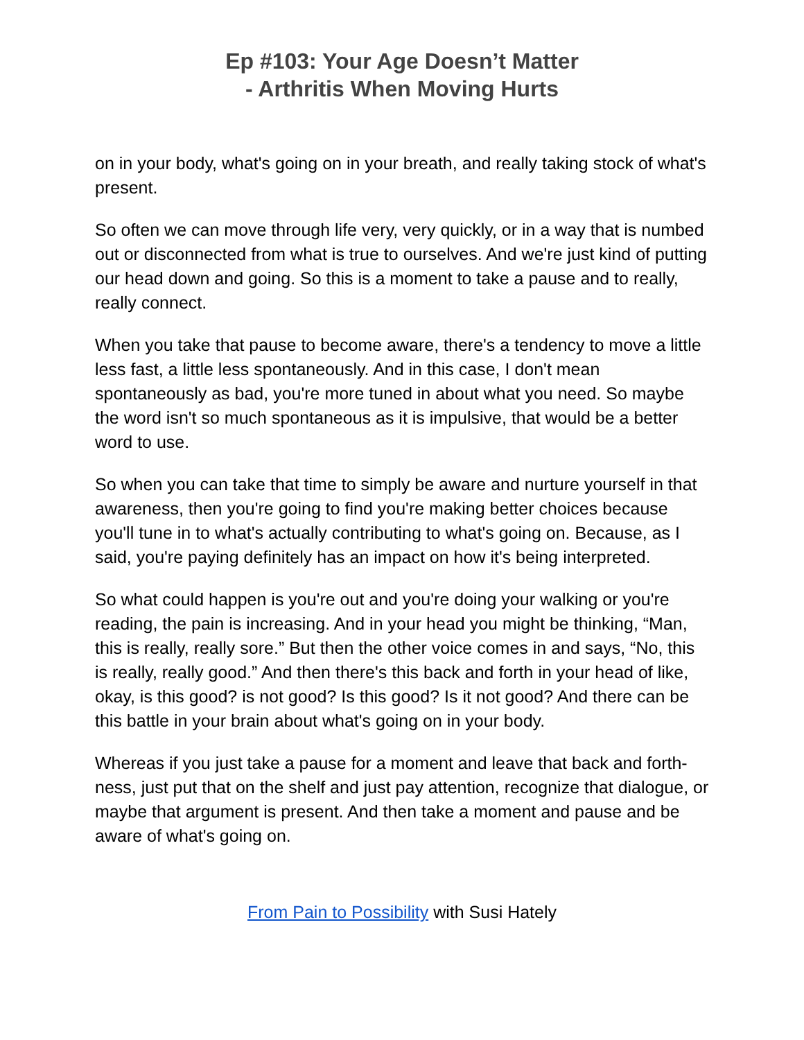Ep #103: Your Age Doesn’t Matter
- Arthritis When Moving Hurts
on in your body, what's going on in your breath, and really taking stock of what's present.
So often we can move through life very, very quickly, or in a way that is numbed out or disconnected from what is true to ourselves. And we're just kind of putting our head down and going. So this is a moment to take a pause and to really, really connect.
When you take that pause to become aware, there's a tendency to move a little less fast, a little less spontaneously. And in this case, I don't mean spontaneously as bad, you're more tuned in about what you need. So maybe the word isn't so much spontaneous as it is impulsive, that would be a better word to use.
So when you can take that time to simply be aware and nurture yourself in that awareness, then you're going to find you're making better choices because you'll tune in to what's actually contributing to what's going on. Because, as I said, you're paying definitely has an impact on how it's being interpreted.
So what could happen is you're out and you're doing your walking or you're reading, the pain is increasing. And in your head you might be thinking, “Man, this is really, really sore.” But then the other voice comes in and says, “No, this is really, really good.” And then there's this back and forth in your head of like, okay, is this good? is not good? Is this good? Is it not good? And there can be this battle in your brain about what's going on in your body.
Whereas if you just take a pause for a moment and leave that back and forth-ness, just put that on the shelf and just pay attention, recognize that dialogue, or maybe that argument is present. And then take a moment and pause and be aware of what's going on.
From Pain to Possibility with Susi Hately